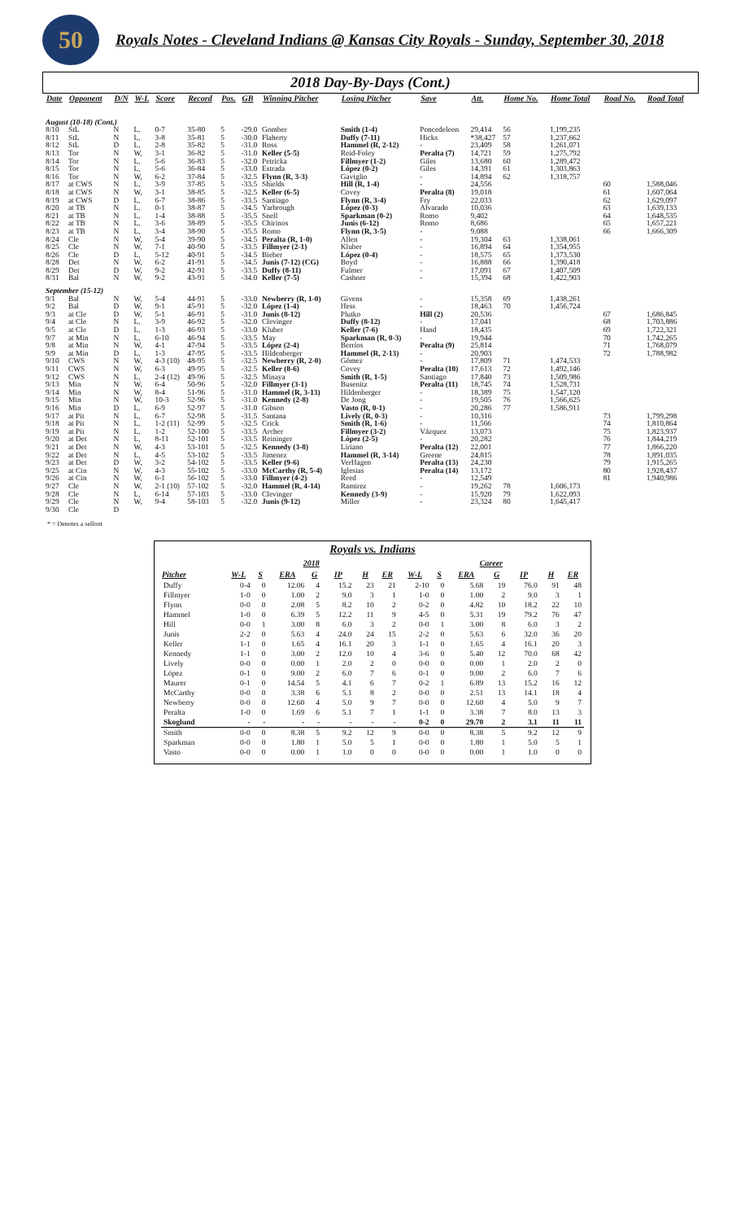50
Royals Notes - Cleveland Indians @ Kansas City Royals - Sunday, September 30, 2018
2018 Day-By-Days (Cont.)
| Date | Opponent | D/N | W-L | Score | Record | Pos. | GB | Winning Pitcher | Losing Pitcher | Save | Att. | Home No. | Home Total | Road No. | Road Total |
| --- | --- | --- | --- | --- | --- | --- | --- | --- | --- | --- | --- | --- | --- | --- | --- |
| August (10-18) (Cont.) | | | | | | | | | | | | | | | |
| 8/10 | StL | N | L, | 0-7 | 35-80 | 5 | -29.0 | Gomber | Smith (1-4) | Poncedeleon | 29,414 | 56 | 1,199,235 | | |
| 8/11 | StL | N | L, | 3-8 | 35-81 | 5 | -30.0 | Flaherty | Duffy (7-11) | Hicks | *38,427 | 57 | 1,237,662 | | |
| 8/12 | StL | D | L, | 2-8 | 35-82 | 5 | -31.0 | Ross | Hammel (R, 2-12) | - | 23,409 | 58 | 1,261,071 | | |
| 8/13 | Tor | N | W, | 3-1 | 36-82 | 5 | -31.0 | Keller (5-5) | Reid-Foley | Peralta (7) | 14,721 | 59 | 1,275,792 | | |
| 8/14 | Tor | N | L, | 5-6 | 36-83 | 5 | -32.0 | Petricka | Fillmyer (1-2) | Giles | 13,680 | 60 | 1,289,472 | | |
| 8/15 | Tor | N | L, | 5-6 | 36-84 | 5 | -33.0 | Estrada | López (0-2) | Giles | 14,391 | 61 | 1,303,863 | | |
| 8/16 | Tor | N | W, | 6-2 | 37-84 | 5 | -32.5 | Flynn (R, 3-3) | Gaviglio | - | 14,894 | 62 | 1,318,757 | | |
| 8/17 | at CWS | N | L, | 3-9 | 37-85 | 5 | -33.5 | Shields | Hill (R, 1-4) | - | 24,556 | | | 60 | 1,588,046 |
| 8/18 | at CWS | N | W, | 3-1 | 38-85 | 5 | -32.5 | Keller (6-5) | Covey | Peralta (8) | 19,018 | | | 61 | 1,607,064 |
| 8/19 | at CWS | D | L, | 6-7 | 38-86 | 5 | -33.5 | Santiago | Flynn (R, 3-4) | Fry | 22,033 | | | 62 | 1,629,097 |
| 8/20 | at TB | N | L, | 0-1 | 38-87 | 5 | -34.5 | Yarbrough | López (0-3) | Alvarado | 10,036 | | | 63 | 1,639,133 |
| 8/21 | at TB | N | L, | 1-4 | 38-88 | 5 | -35.5 | Snell | Sparkman (0-2) | Romo | 9,402 | | | 64 | 1,648,535 |
| 8/22 | at TB | N | L, | 3-6 | 38-89 | 5 | -35.5 | Chirinos | Junis (6-12) | Romo | 8,686 | | | 65 | 1,657,221 |
| 8/23 | at TB | N | L, | 3-4 | 38-90 | 5 | -35.5 | Romo | Flynn (R, 3-5) | - | 9,088 | | | 66 | 1,666,309 |
| 8/24 | Cle | N | W, | 5-4 | 39-90 | 5 | -34.5 | Peralta (R, 1-0) | Allen | - | 19,304 | 63 | 1,338,061 | | |
| 8/25 | Cle | N | W, | 7-1 | 40-90 | 5 | -33.5 | Fillmyer (2-1) | Kluber | - | 16,894 | 64 | 1,354,955 | | |
| 8/26 | Cle | D | L, | 5-12 | 40-91 | 5 | -34.5 | Bieber | López (0-4) | - | 18,575 | 65 | 1,373,530 | | |
| 8/28 | Det | N | W, | 6-2 | 41-91 | 5 | -34.5 | Junis (7-12) (CG) | Boyd | - | 16,888 | 66 | 1,390,418 | | |
| 8/29 | Det | D | W, | 9-2 | 42-91 | 5 | -33.5 | Duffy (8-11) | Fulmer | - | 17,091 | 67 | 1,407,509 | | |
| 8/31 | Bal | N | W, | 9-2 | 43-91 | 5 | -34.0 | Keller (7-5) | Cashner | - | 15,394 | 68 | 1,422,903 | | |
| September (15-12) | | | | | | | | | | | | | | | |
| 9/1 | Bal | N | W, | 5-4 | 44-91 | 5 | -33.0 | Newberry (R, 1-0) | Givens | - | 15,358 | 69 | 1,438,261 | | |
| 9/2 | Bal | D | W, | 9-1 | 45-91 | 5 | -32.0 | López (1-4) | Hess | - | 18,463 | 70 | 1,456,724 | | |
| 9/3 | at Cle | D | W, | 5-1 | 46-91 | 5 | -31.0 | Junis (8-12) | Plutko | Hill (2) | 20,536 | | | 67 | 1,686,845 |
| 9/4 | at Cle | N | L, | 3-9 | 46-92 | 5 | -32.0 | Clevinger | Duffy (8-12) | - | 17,041 | | | 68 | 1,703,886 |
| 9/5 | at Cle | D | L, | 1-3 | 46-93 | 5 | -33.0 | Kluber | Keller (7-6) | Hand | 18,435 | | | 69 | 1,722,321 |
| 9/7 | at Min | N | L, | 6-10 | 46-94 | 5 | -33.5 | May | Sparkman (R, 0-3) | - | 19,944 | | | 70 | 1,742,265 |
| 9/8 | at Min | N | W, | 4-1 | 47-94 | 5 | -33.5 | López (2-4) | Berríos | Peralta (9) | 25,814 | | | 71 | 1,768,079 |
| 9/9 | at Min | D | L, | 1-3 | 47-95 | 5 | -33.5 | Hildenberger | Hammel (R, 2-13) | - | 20,903 | | | 72 | 1,788,982 |
| 9/10 | CWS | N | W, | 4-3 (10) | 48-95 | 5 | -32.5 | Newberry (R, 2-0) | Gómez | - | 17,809 | 71 | 1,474,533 | | |
| 9/11 | CWS | N | W, | 6-3 | 49-95 | 5 | -32.5 | Keller (8-6) | Covey | Peralta (10) | 17,613 | 72 | 1,492,146 | | |
| 9/12 | CWS | N | L, | 2-4 (12) | 49-96 | 5 | -32.5 | Minaya | Smith (R, 1-5) | Santiago | 17,840 | 73 | 1,509,986 | | |
| 9/13 | Min | N | W, | 6-4 | 50-96 | 5 | -32.0 | Fillmyer (3-1) | Busenitz | Peralta (11) | 18,745 | 74 | 1,528,731 | | |
| 9/14 | Min | N | W, | 8-4 | 51-96 | 5 | -31.0 | Hammel (R, 3-13) | Hildenberger | - | 18,389 | 75 | 1,547,120 | | |
| 9/15 | Min | N | W, | 10-3 | 52-96 | 5 | -31.0 | Kennedy (2-8) | De Jong | - | 19,505 | 76 | 1,566,625 | | |
| 9/16 | Min | D | L, | 6-9 | 52-97 | 5 | -31.0 | Gibson | Vasto (R, 0-1) | - | 20,286 | 77 | 1,586,911 | | |
| 9/17 | at Pit | N | L, | 6-7 | 52-98 | 5 | -31.5 | Santana | Lively (R, 0-3) | - | 10,316 | | | 73 | 1,799,298 |
| 9/18 | at Pit | N | L, | 1-2 (11) | 52-99 | 5 | -32.5 | Crick | Smith (R, 1-6) | - | 11,566 | | | 74 | 1,810,864 |
| 9/19 | at Pit | N | L, | 1-2 | 52-100 | 5 | -33.5 | Archer | Fillmyer (3-2) | Vázquez | 13,073 | | | 75 | 1,823,937 |
| 9/20 | at Det | N | L, | 8-11 | 52-101 | 5 | -33.5 | Reininger | López (2-5) | - | 20,282 | | | 76 | 1,844,219 |
| 9/21 | at Det | N | W, | 4-3 | 53-101 | 5 | -32.5 | Kennedy (3-8) | Liriano | Peralta (12) | 22,001 | | | 77 | 1,866,220 |
| 9/22 | at Det | N | L, | 4-5 | 53-102 | 5 | -33.5 | Jimenez | Hammel (R, 3-14) | Greene | 24,815 | | | 78 | 1,891,035 |
| 9/23 | at Det | D | W, | 3-2 | 54-102 | 5 | -33.5 | Keller (9-6) | VerHagen | Peralta (13) | 24,230 | | | 79 | 1,915,265 |
| 9/25 | at Cin | N | W, | 4-3 | 55-102 | 5 | -33.0 | McCarthy (R, 5-4) | Iglesias | Peralta (14) | 13,172 | | | 80 | 1,928,437 |
| 9/26 | at Cin | N | W, | 6-1 | 56-102 | 5 | -33.0 | Fillmyer (4-2) | Reed | - | 12,549 | | | 81 | 1,940,986 |
| 9/27 | Cle | N | W, | 2-1 (10) | 57-102 | 5 | -32.0 | Hammel (R, 4-14) | Ramirez | - | 19,262 | 78 | 1,606,173 | | |
| 9/28 | Cle | N | L, | 6-14 | 57-103 | 5 | -33.0 | Clevinger | Kennedy (3-9) | - | 15,920 | 79 | 1,622,093 | | |
| 9/29 | Cle | N | W, | 9-4 | 58-103 | 5 | -32.0 | Junis (9-12) | Miller | - | 23,324 | 80 | 1,645,417 | | |
| 9/30 | Cle | D | | | | | | | | | | | | | |
* = Denotes a sellout
Royals vs. Indians
| | 2018 | | | | | | | Career | | | | | | |
| --- | --- | --- | --- | --- | --- | --- | --- | --- | --- | --- | --- | --- | --- | --- |
| Pitcher | W-L | S | ERA | G | IP | H | ER | W-L | S | ERA | G | IP | H | ER |
| Duffy | 0-4 | 0 | 12.06 | 4 | 15.2 | 23 | 21 | 2-10 | 0 | 5.68 | 19 | 76.0 | 91 | 48 |
| Fillmyer | 1-0 | 0 | 1.00 | 2 | 9.0 | 3 | 1 | 1-0 | 0 | 1.00 | 2 | 9.0 | 3 | 1 |
| Flynn | 0-0 | 0 | 2.08 | 5 | 8.2 | 10 | 2 | 0-2 | 0 | 4.82 | 10 | 18.2 | 22 | 10 |
| Hammel | 1-0 | 0 | 6.39 | 5 | 12.2 | 11 | 9 | 4-5 | 0 | 5.31 | 19 | 79.2 | 76 | 47 |
| Hill | 0-0 | 1 | 3.00 | 8 | 6.0 | 3 | 2 | 0-0 | 1 | 3.00 | 8 | 6.0 | 3 | 2 |
| Junis | 2-2 | 0 | 5.63 | 4 | 24.0 | 24 | 15 | 2-2 | 0 | 5.63 | 6 | 32.0 | 36 | 20 |
| Keller | 1-1 | 0 | 1.65 | 4 | 16.1 | 20 | 3 | 1-1 | 0 | 1.65 | 4 | 16.1 | 20 | 3 |
| Kennedy | 1-1 | 0 | 3.00 | 2 | 12.0 | 10 | 4 | 3-6 | 0 | 5.40 | 12 | 70.0 | 68 | 42 |
| Lively | 0-0 | 0 | 0.00 | 1 | 2.0 | 2 | 0 | 0-0 | 0 | 0.00 | 1 | 2.0 | 2 | 0 |
| López | 0-1 | 0 | 9.00 | 2 | 6.0 | 7 | 6 | 0-1 | 0 | 9.00 | 2 | 6.0 | 7 | 6 |
| Maurer | 0-1 | 0 | 14.54 | 5 | 4.1 | 6 | 7 | 0-2 | 1 | 6.89 | 13 | 15.2 | 16 | 12 |
| McCarthy | 0-0 | 0 | 3.38 | 6 | 5.1 | 8 | 2 | 0-0 | 0 | 2.51 | 13 | 14.1 | 18 | 4 |
| Newberry | 0-0 | 0 | 12.60 | 4 | 5.0 | 9 | 7 | 0-0 | 0 | 12.60 | 4 | 5.0 | 9 | 7 |
| Peralta | 1-0 | 0 | 1.69 | 6 | 5.1 | 7 | 1 | 1-1 | 0 | 3.38 | 7 | 8.0 | 13 | 3 |
| Skoglund | - | - | - | - | - | - | - | 0-2 | 0 | 29.70 | 2 | 3.1 | 11 | 11 |
| Smith | 0-0 | 0 | 8.38 | 5 | 9.2 | 12 | 9 | 0-0 | 0 | 8.38 | 5 | 9.2 | 12 | 9 |
| Sparkman | 0-0 | 0 | 1.80 | 1 | 5.0 | 5 | 1 | 0-0 | 0 | 1.80 | 1 | 5.0 | 5 | 1 |
| Vasto | 0-0 | 0 | 0.00 | 1 | 1.0 | 0 | 0 | 0-0 | 0 | 0.00 | 1 | 1.0 | 0 | 0 |